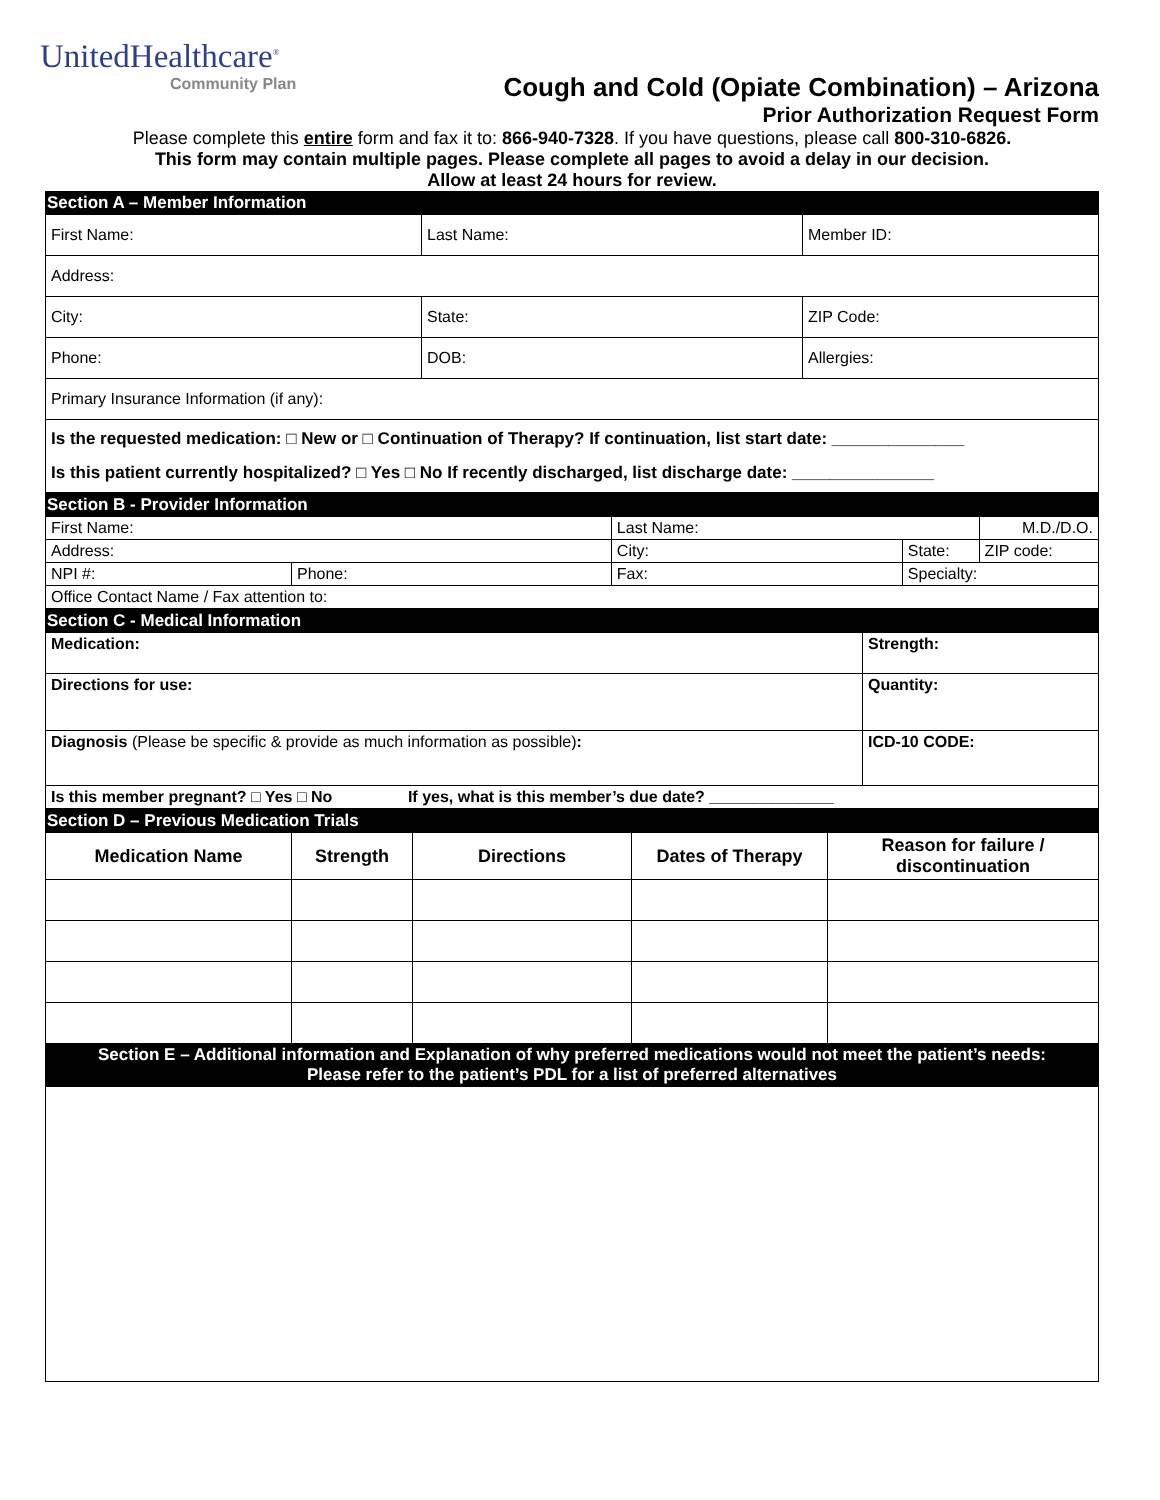UnitedHealthcare<sup>®</sup>
Community Plan
Cough and Cold (Opiate Combination) – Arizona
Prior Authorization Request Form
Please complete this entire form and fax it to: 866-940-7328. If you have questions, please call 800-310-6826.
This form may contain multiple pages. Please complete all pages to avoid a delay in our decision.
Allow at least 24 hours for review.
| Section A – Member Information | | |
| First Name: | Last Name: | Member ID: |
| Address: | | |
| City: | State: | ZIP Code: |
| Phone: | DOB: | Allergies: |
| Primary Insurance Information (if any): | | |
| Is the requested medication: □ New or □ Continuation of Therapy? If continuation, list start date: ______________ Is this patient currently hospitalized? □ Yes □ No If recently discharged, list discharge date: _______________ | | |
| Section B - Provider Information | | | | |
| First Name: | | Last Name: | | M.D./D.O. |
| Address: | | City: | State: | ZIP code: |
| NPI #: | Phone: | Fax: | Specialty: | |
| Office Contact Name / Fax attention to: | | | | |
| Section C - Medical Information | |
| Medication: | Strength: |
| Directions for use: | Quantity: |
| Diagnosis (Please be specific & provide as much information as possible) : | ICD-10 CODE: |
| Is this member pregnant? □ Yes □ No If yes, what is this member’s due date? ______________ | |
| Section D – Previous Medication Trials | | | | |
| Medication Name | Strength | Directions | Dates of Therapy | Reason for failure / discontinuation |
| Section E – Additional information and Explanation of why preferred medications would not meet the patient’s needs: Please refer to the patient’s PDL for a list of preferred alternatives | | | | |